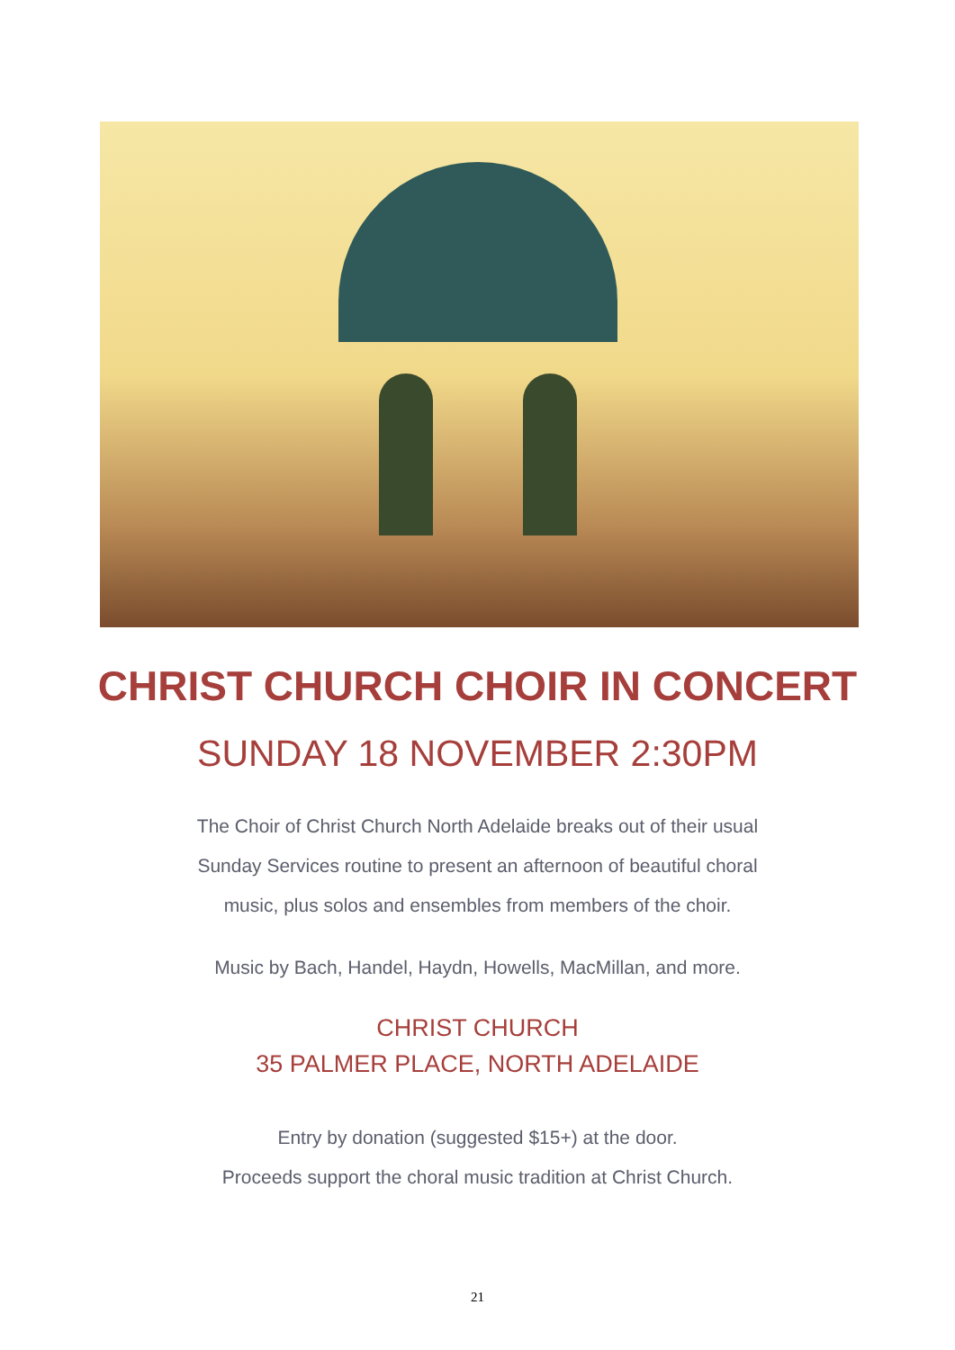CHRIST CHURCH CHOIR IN CONCERT
SUNDAY 18 NOVEMBER 2:30PM
The Choir of Christ Church North Adelaide breaks out of their usual
Sunday Services routine to present an afternoon of beautiful choral
music, plus solos and ensembles from members of the choir.
Music by Bach, Handel, Haydn, Howells, MacMillan, and more.
CHRIST CHURCH
35 PALMER PLACE, NORTH ADELAIDE
Entry by donation (suggested $15+) at the door.
Proceeds support the choral music tradition at Christ Church.
21